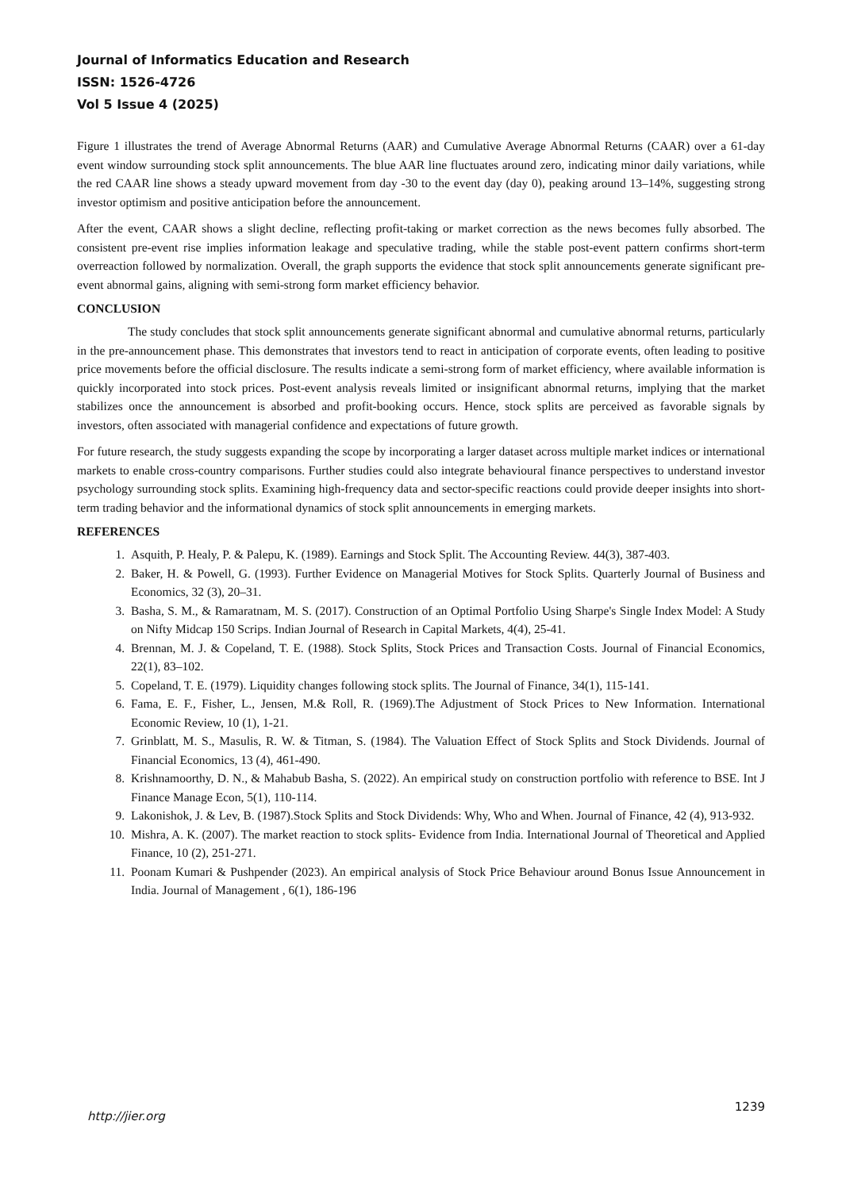Journal of Informatics Education and Research
ISSN: 1526-4726
Vol 5 Issue 4 (2025)
Figure 1 illustrates the trend of Average Abnormal Returns (AAR) and Cumulative Average Abnormal Returns (CAAR) over a 61-day event window surrounding stock split announcements. The blue AAR line fluctuates around zero, indicating minor daily variations, while the red CAAR line shows a steady upward movement from day -30 to the event day (day 0), peaking around 13–14%, suggesting strong investor optimism and positive anticipation before the announcement.
After the event, CAAR shows a slight decline, reflecting profit-taking or market correction as the news becomes fully absorbed. The consistent pre-event rise implies information leakage and speculative trading, while the stable post-event pattern confirms short-term overreaction followed by normalization. Overall, the graph supports the evidence that stock split announcements generate significant pre-event abnormal gains, aligning with semi-strong form market efficiency behavior.
CONCLUSION
The study concludes that stock split announcements generate significant abnormal and cumulative abnormal returns, particularly in the pre-announcement phase. This demonstrates that investors tend to react in anticipation of corporate events, often leading to positive price movements before the official disclosure. The results indicate a semi-strong form of market efficiency, where available information is quickly incorporated into stock prices. Post-event analysis reveals limited or insignificant abnormal returns, implying that the market stabilizes once the announcement is absorbed and profit-booking occurs. Hence, stock splits are perceived as favorable signals by investors, often associated with managerial confidence and expectations of future growth.
For future research, the study suggests expanding the scope by incorporating a larger dataset across multiple market indices or international markets to enable cross-country comparisons. Further studies could also integrate behavioural finance perspectives to understand investor psychology surrounding stock splits. Examining high-frequency data and sector-specific reactions could provide deeper insights into short-term trading behavior and the informational dynamics of stock split announcements in emerging markets.
REFERENCES
1. Asquith, P. Healy, P. & Palepu, K. (1989). Earnings and Stock Split. The Accounting Review. 44(3), 387-403.
2. Baker, H. & Powell, G. (1993). Further Evidence on Managerial Motives for Stock Splits. Quarterly Journal of Business and Economics, 32 (3), 20–31.
3. Basha, S. M., & Ramaratnam, M. S. (2017). Construction of an Optimal Portfolio Using Sharpe's Single Index Model: A Study on Nifty Midcap 150 Scrips. Indian Journal of Research in Capital Markets, 4(4), 25-41.
4. Brennan, M. J. & Copeland, T. E. (1988). Stock Splits, Stock Prices and Transaction Costs. Journal of Financial Economics, 22(1), 83–102.
5. Copeland, T. E. (1979). Liquidity changes following stock splits. The Journal of Finance, 34(1), 115-141.
6. Fama, E. F., Fisher, L., Jensen, M.& Roll, R. (1969).The Adjustment of Stock Prices to New Information. International Economic Review, 10 (1), 1-21.
7. Grinblatt, M. S., Masulis, R. W. & Titman, S. (1984). The Valuation Effect of Stock Splits and Stock Dividends. Journal of Financial Economics, 13 (4), 461-490.
8. Krishnamoorthy, D. N., & Mahabub Basha, S. (2022). An empirical study on construction portfolio with reference to BSE. Int J Finance Manage Econ, 5(1), 110-114.
9. Lakonishok, J. & Lev, B. (1987).Stock Splits and Stock Dividends: Why, Who and When. Journal of Finance, 42 (4), 913-932.
10. Mishra, A. K. (2007). The market reaction to stock splits- Evidence from India. International Journal of Theoretical and Applied Finance, 10 (2), 251-271.
11. Poonam Kumari & Pushpender (2023). An empirical analysis of Stock Price Behaviour around Bonus Issue Announcement in India. Journal of Management , 6(1), 186-196
http://jier.org 1239